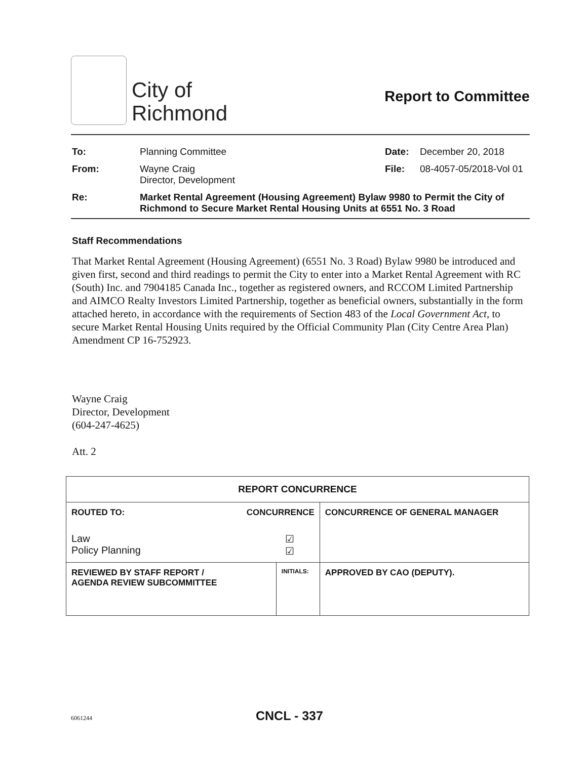City of
Richmond
Report to Committee
| To: | Planning Committee | Date: | December 20, 2018 |
| From: | Wayne Craig Director, Development | File: | 08-4057-05/2018-Vol 01 |
| Re: | Market Rental Agreement (Housing Agreement) Bylaw 9980 to Permit the City of Richmond to Secure Market Rental Housing Units at 6551 No. 3 Road | | |
Staff Recommendations
That Market Rental Agreement (Housing Agreement) (6551 No. 3 Road) Bylaw 9980 be introduced and given first, second and third readings to permit the City to enter into a Market Rental Agreement with RC (South) Inc. and 7904185 Canada Inc., together as registered owners, and RCCOM Limited Partnership and AIMCO Realty Investors Limited Partnership, together as beneficial owners, substantially in the form attached hereto, in accordance with the requirements of Section 483 of the Local Government Act, to secure Market Rental Housing Units required by the Official Community Plan (City Centre Area Plan) Amendment CP 16-752923.
Wayne Craig
Director, Development
(604-247-4625)
Att. 2
| REPORT CONCURRENCE | | |
| --- | --- | --- |
| ROUTED TO: CONCURRENCE Law Policy Planning ☑ ☑ | | CONCURRENCE OF GENERAL MANAGER |
| REVIEWED BY STAFF REPORT / AGENDA REVIEW SUBCOMMITTEE | INITIALS: | APPROVED BY CAO (DEPUTY). |
6061244 CNCL - 337